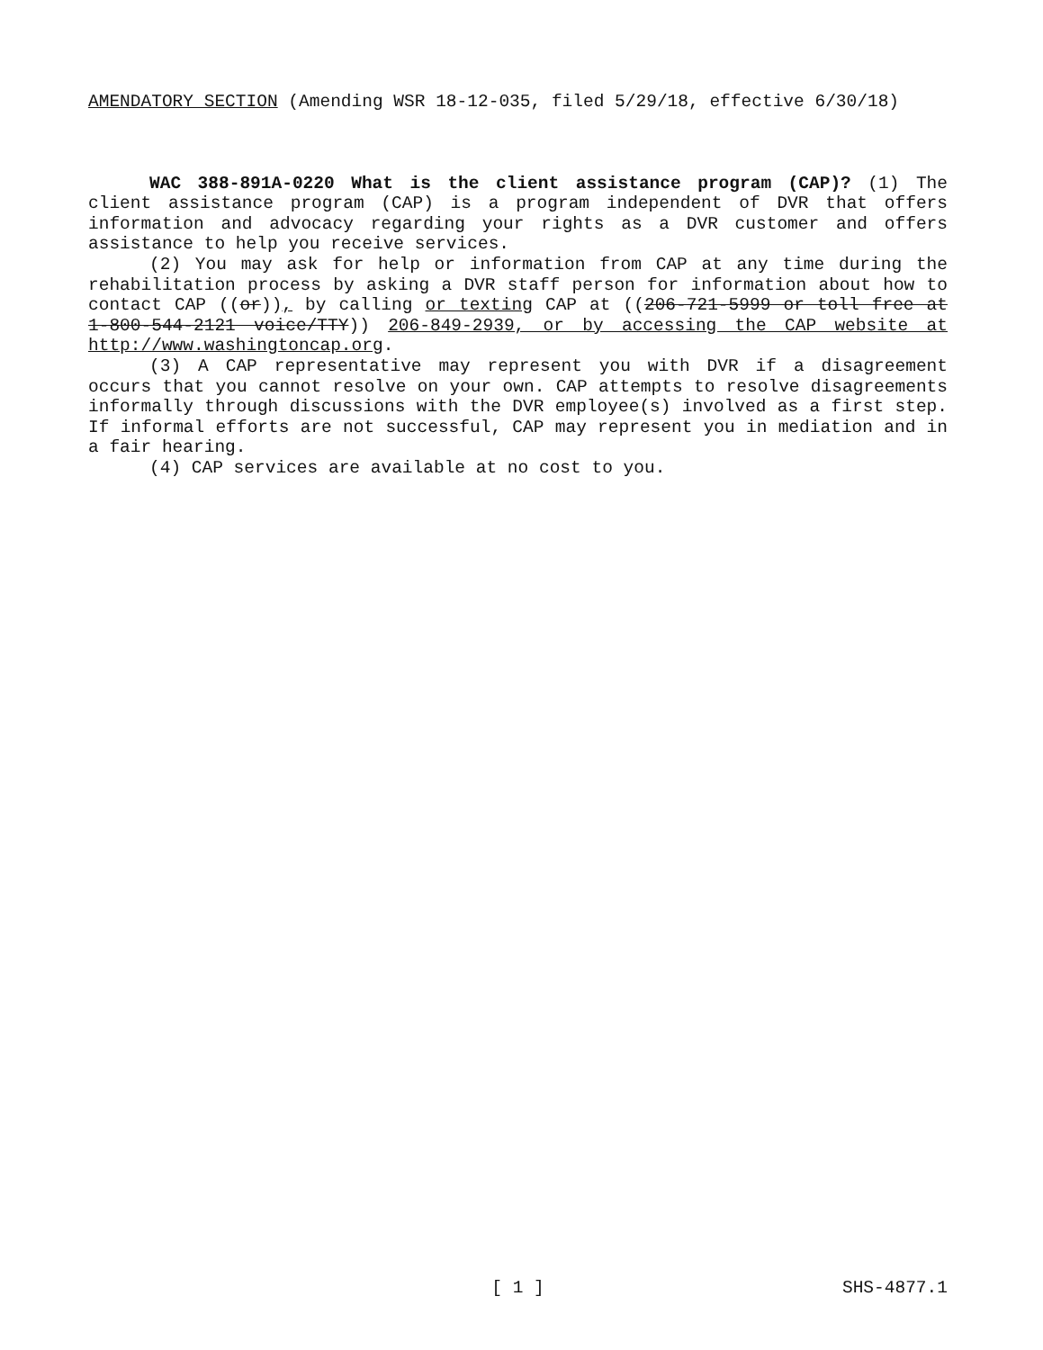AMENDATORY SECTION (Amending WSR 18-12-035, filed 5/29/18, effective 6/30/18)
WAC 388-891A-0220 What is the client assistance program (CAP)? (1) The client assistance program (CAP) is a program independent of DVR that offers information and advocacy regarding your rights as a DVR customer and offers assistance to help you receive services.
(2) You may ask for help or information from CAP at any time during the rehabilitation process by asking a DVR staff person for information about how to contact CAP ((or)), by calling or texting CAP at ((206-721-5999 or toll free at 1-800-544-2121 voice/TTY)) 206-849-2939, or by accessing the CAP website at http://www.washingtoncap.org.
(3) A CAP representative may represent you with DVR if a disagreement occurs that you cannot resolve on your own. CAP attempts to resolve disagreements informally through discussions with the DVR employee(s) involved as a first step. If informal efforts are not successful, CAP may represent you in mediation and in a fair hearing.
(4) CAP services are available at no cost to you.
SHS-4877.1 [ 1 ] SHS-4877.1